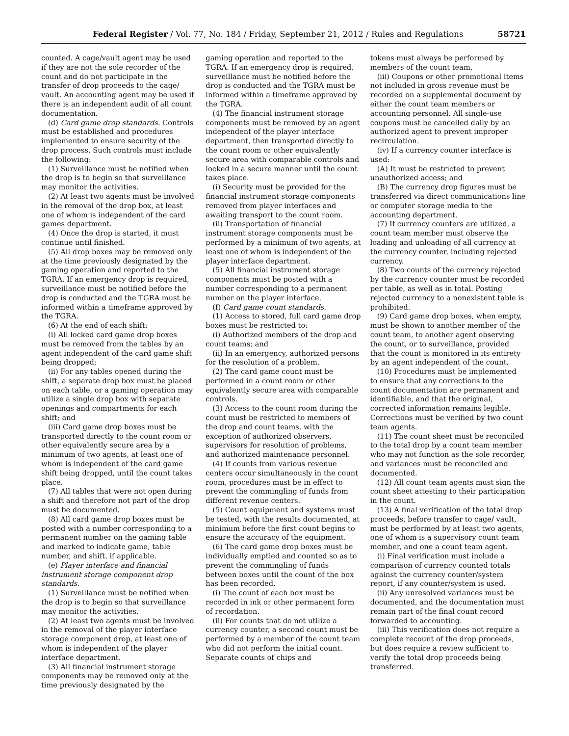Federal Register / Vol. 77, No. 184 / Friday, September 21, 2012 / Rules and Regulations 58721
counted. A cage/vault agent may be used if they are not the sole recorder of the count and do not participate in the transfer of drop proceeds to the cage/ vault. An accounting agent may be used if there is an independent audit of all count documentation.
(d) Card game drop standards. Controls must be established and procedures implemented to ensure security of the drop process. Such controls must include the following:
(1) Surveillance must be notified when the drop is to begin so that surveillance may monitor the activities.
(2) At least two agents must be involved in the removal of the drop box, at least one of whom is independent of the card games department.
(4) Once the drop is started, it must continue until finished.
(5) All drop boxes may be removed only at the time previously designated by the gaming operation and reported to the TGRA. If an emergency drop is required, surveillance must be notified before the drop is conducted and the TGRA must be informed within a timeframe approved by the TGRA.
(6) At the end of each shift:
(i) All locked card game drop boxes must be removed from the tables by an agent independent of the card game shift being dropped;
(ii) For any tables opened during the shift, a separate drop box must be placed on each table, or a gaming operation may utilize a single drop box with separate openings and compartments for each shift; and
(iii) Card game drop boxes must be transported directly to the count room or other equivalently secure area by a minimum of two agents, at least one of whom is independent of the card game shift being dropped, until the count takes place.
(7) All tables that were not open during a shift and therefore not part of the drop must be documented.
(8) All card game drop boxes must be posted with a number corresponding to a permanent number on the gaming table and marked to indicate game, table number, and shift, if applicable.
(e) Player interface and financial instrument storage component drop standards.
(1) Surveillance must be notified when the drop is to begin so that surveillance may monitor the activities.
(2) At least two agents must be involved in the removal of the player interface storage component drop, at least one of whom is independent of the player interface department.
(3) All financial instrument storage components may be removed only at the time previously designated by the
gaming operation and reported to the TGRA. If an emergency drop is required, surveillance must be notified before the drop is conducted and the TGRA must be informed within a timeframe approved by the TGRA.
(4) The financial instrument storage components must be removed by an agent independent of the player interface department, then transported directly to the count room or other equivalently secure area with comparable controls and locked in a secure manner until the count takes place.
(i) Security must be provided for the financial instrument storage components removed from player interfaces and awaiting transport to the count room.
(ii) Transportation of financial instrument storage components must be performed by a minimum of two agents, at least one of whom is independent of the player interface department.
(5) All financial instrument storage components must be posted with a number corresponding to a permanent number on the player interface.
(f) Card game count standards.
(1) Access to stored, full card game drop boxes must be restricted to:
(i) Authorized members of the drop and count teams; and
(ii) In an emergency, authorized persons for the resolution of a problem.
(2) The card game count must be performed in a count room or other equivalently secure area with comparable controls.
(3) Access to the count room during the count must be restricted to members of the drop and count teams, with the exception of authorized observers, supervisors for resolution of problems, and authorized maintenance personnel.
(4) If counts from various revenue centers occur simultaneously in the count room, procedures must be in effect to prevent the commingling of funds from different revenue centers.
(5) Count equipment and systems must be tested, with the results documented, at minimum before the first count begins to ensure the accuracy of the equipment.
(6) The card game drop boxes must be individually emptied and counted so as to prevent the commingling of funds between boxes until the count of the box has been recorded.
(i) The count of each box must be recorded in ink or other permanent form of recordation.
(ii) For counts that do not utilize a currency counter, a second count must be performed by a member of the count team who did not perform the initial count. Separate counts of chips and
tokens must always be performed by members of the count team.
(iii) Coupons or other promotional items not included in gross revenue must be recorded on a supplemental document by either the count team members or accounting personnel. All single-use coupons must be cancelled daily by an authorized agent to prevent improper recirculation.
(iv) If a currency counter interface is used:
(A) It must be restricted to prevent unauthorized access; and
(B) The currency drop figures must be transferred via direct communications line or computer storage media to the accounting department.
(7) If currency counters are utilized, a count team member must observe the loading and unloading of all currency at the currency counter, including rejected currency.
(8) Two counts of the currency rejected by the currency counter must be recorded per table, as well as in total. Posting rejected currency to a nonexistent table is prohibited.
(9) Card game drop boxes, when empty, must be shown to another member of the count team, to another agent observing the count, or to surveillance, provided that the count is monitored in its entirety by an agent independent of the count.
(10) Procedures must be implemented to ensure that any corrections to the count documentation are permanent and identifiable, and that the original, corrected information remains legible. Corrections must be verified by two count team agents.
(11) The count sheet must be reconciled to the total drop by a count team member who may not function as the sole recorder, and variances must be reconciled and documented.
(12) All count team agents must sign the count sheet attesting to their participation in the count.
(13) A final verification of the total drop proceeds, before transfer to cage/ vault, must be performed by at least two agents, one of whom is a supervisory count team member, and one a count team agent.
(i) Final verification must include a comparison of currency counted totals against the currency counter/system report, if any counter/system is used.
(ii) Any unresolved variances must be documented, and the documentation must remain part of the final count record forwarded to accounting.
(iii) This verification does not require a complete recount of the drop proceeds, but does require a review sufficient to verify the total drop proceeds being transferred.